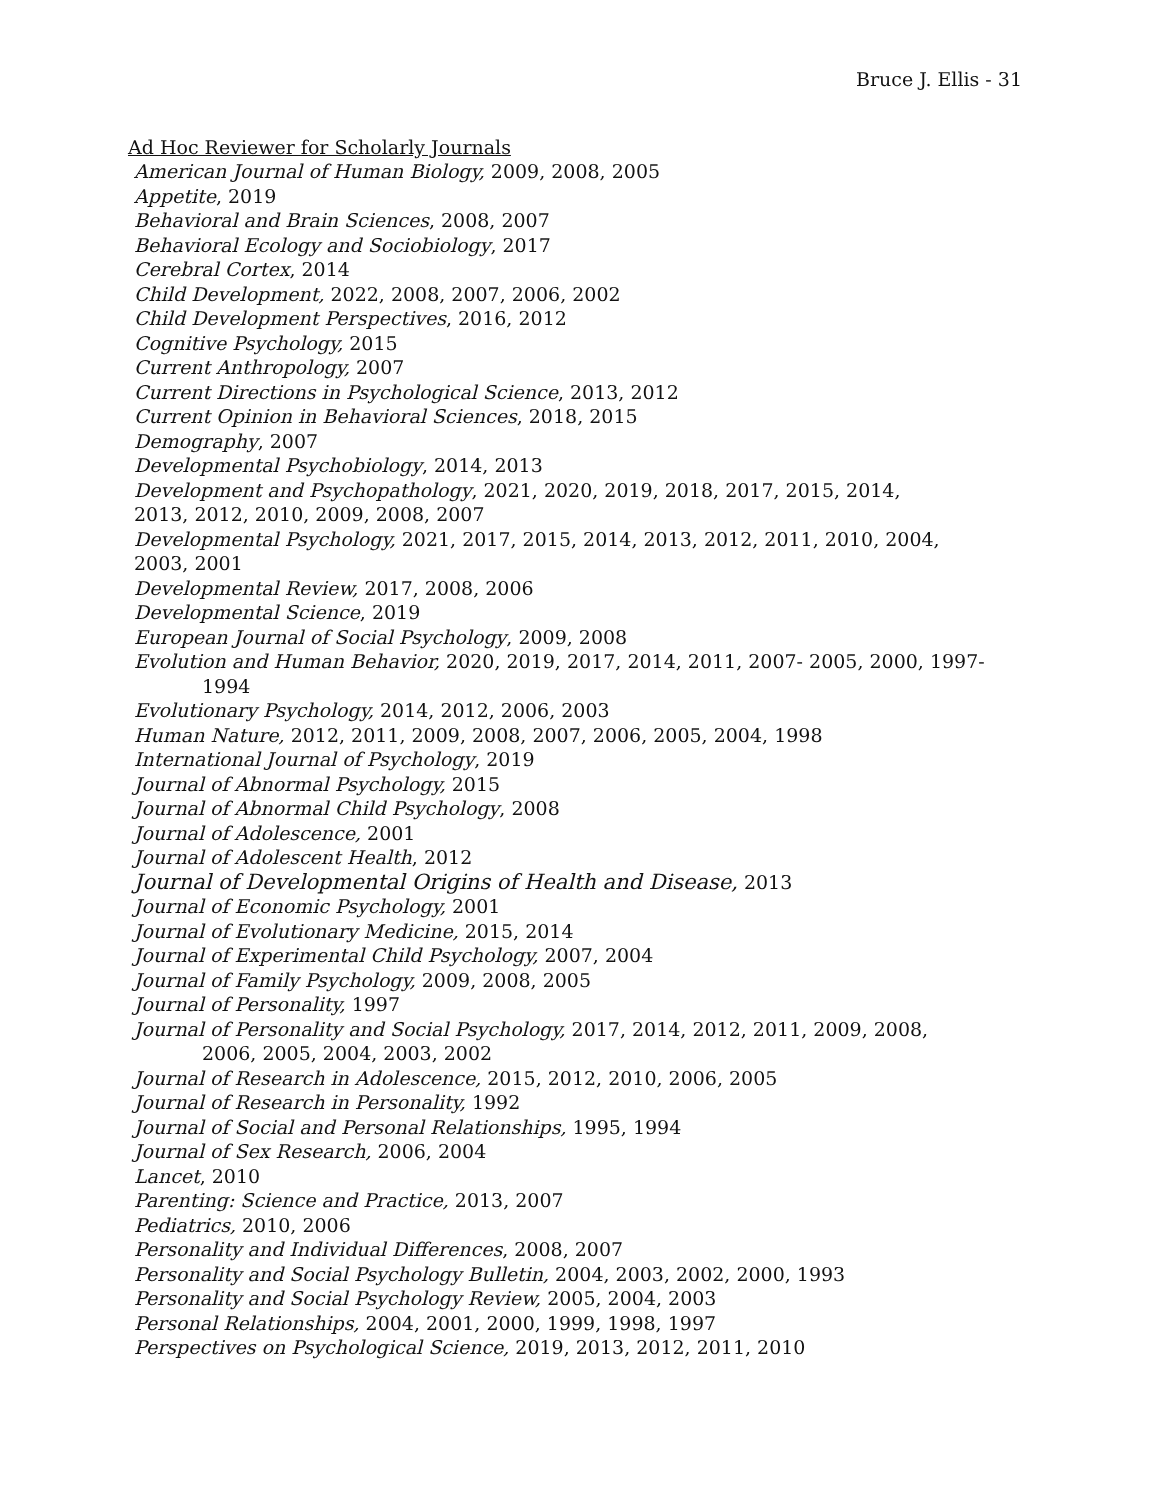Bruce J. Ellis - 31
Ad Hoc Reviewer for Scholarly Journals
American Journal of Human Biology, 2009, 2008, 2005
Appetite, 2019
Behavioral and Brain Sciences, 2008, 2007
Behavioral Ecology and Sociobiology, 2017
Cerebral Cortex, 2014
Child Development, 2022, 2008, 2007, 2006, 2002
Child Development Perspectives, 2016, 2012
Cognitive Psychology, 2015
Current Anthropology, 2007
Current Directions in Psychological Science, 2013, 2012
Current Opinion in Behavioral Sciences, 2018, 2015
Demography, 2007
Developmental Psychobiology, 2014, 2013
Development and Psychopathology, 2021, 2020, 2019, 2018, 2017, 2015, 2014,
2013, 2012, 2010, 2009, 2008, 2007
Developmental Psychology, 2021, 2017, 2015, 2014, 2013, 2012, 2011, 2010, 2004,
2003, 2001
Developmental Review, 2017, 2008, 2006
Developmental Science, 2019
European Journal of Social Psychology, 2009, 2008
Evolution and Human Behavior, 2020, 2019, 2017, 2014, 2011, 2007- 2005, 2000, 1997-
1994
Evolutionary Psychology, 2014, 2012, 2006, 2003
Human Nature, 2012, 2011, 2009, 2008, 2007, 2006, 2005, 2004, 1998
International Journal of Psychology, 2019
Journal of Abnormal Psychology, 2015
Journal of Abnormal Child Psychology, 2008
Journal of Adolescence, 2001
Journal of Adolescent Health, 2012
Journal of Developmental Origins of Health and Disease, 2013
Journal of Economic Psychology, 2001
Journal of Evolutionary Medicine, 2015, 2014
Journal of Experimental Child Psychology, 2007, 2004
Journal of Family Psychology, 2009, 2008, 2005
Journal of Personality, 1997
Journal of Personality and Social Psychology, 2017, 2014, 2012, 2011, 2009, 2008,
2006, 2005, 2004, 2003, 2002
Journal of Research in Adolescence, 2015, 2012, 2010, 2006, 2005
Journal of Research in Personality, 1992
Journal of Social and Personal Relationships, 1995, 1994
Journal of Sex Research, 2006, 2004
Lancet, 2010
Parenting: Science and Practice, 2013, 2007
Pediatrics, 2010, 2006
Personality and Individual Differences, 2008, 2007
Personality and Social Psychology Bulletin, 2004, 2003, 2002, 2000, 1993
Personality and Social Psychology Review, 2005, 2004, 2003
Personal Relationships, 2004, 2001, 2000, 1999, 1998, 1997
Perspectives on Psychological Science, 2019, 2013, 2012, 2011, 2010